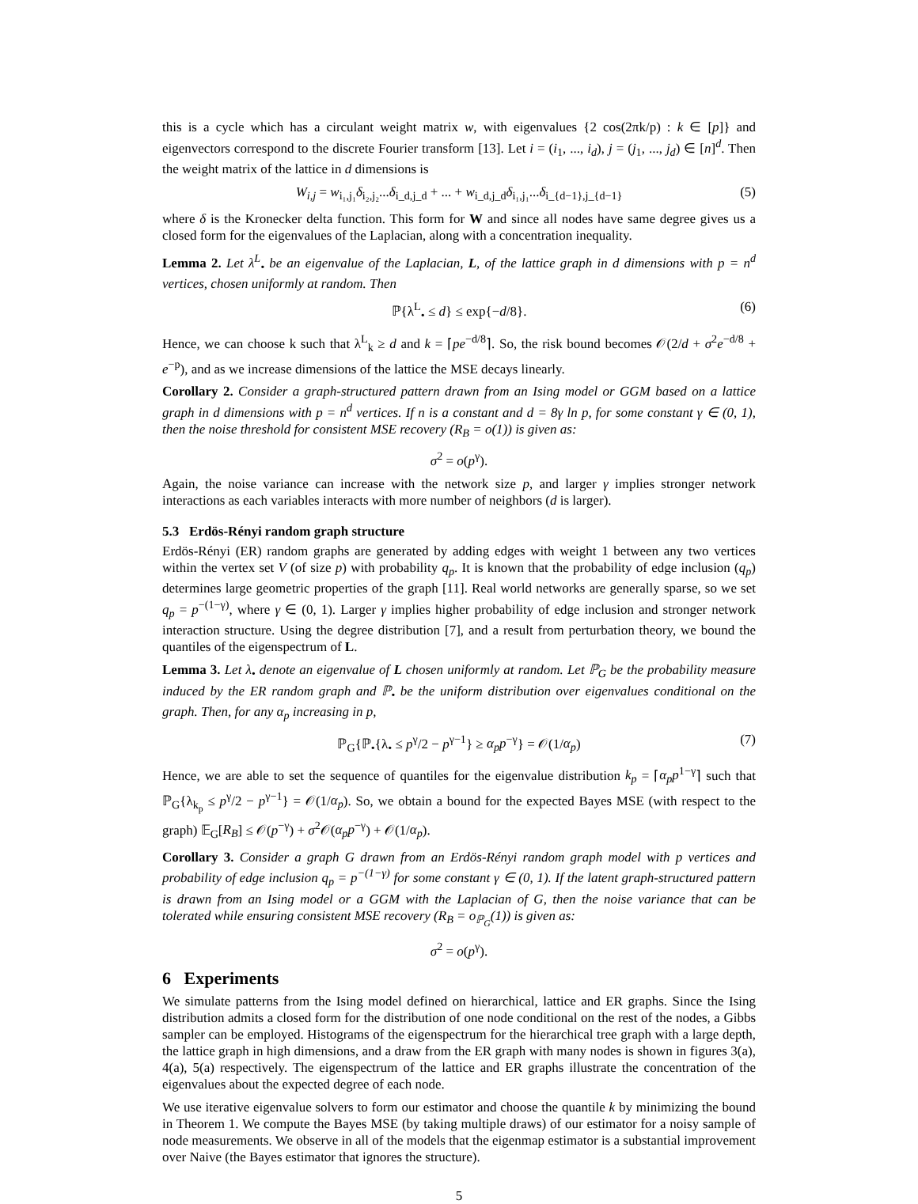this is a cycle which has a circulant weight matrix w, with eigenvalues {2 cos(2πk/p) : k ∈ [p]} and eigenvectors correspond to the discrete Fourier transform [13]. Let i = (i<sub>1</sub>, ..., i<sub>d</sub>), j = (j<sub>1</sub>, ..., j<sub>d</sub>) ∈ [n]<sup>d</sup>. Then the weight matrix of the lattice in d dimensions is
W<sub>i,j</sub> = w<sub>i₁,j₁</sub>δ<sub>i₂,j₂</sub>...δ<sub>i_d,j_d</sub> + ... + w<sub>i_d,j_d</sub>δ<sub>i₁,j₁</sub>...δ<sub>i_{d−1},j_{d−1}</sub> (5)
where δ is the Kronecker delta function. This form for W and since all nodes have same degree gives us a closed form for the eigenvalues of the Laplacian, along with a concentration inequality.
Lemma 2. Let λ<sup>L</sup><sub>•</sub> be an eigenvalue of the Laplacian, L, of the lattice graph in d dimensions with p = n<sup>d</sup> vertices, chosen uniformly at random. Then
ℙ{λ<sup>L</sup><sub>•</sub> ≤ d} ≤ exp{−d/8}. (6)
Hence, we can choose k such that λ<sup>L</sup><sub>k</sub> ≥ d and k = ⌈pe<sup>−d/8</sup>⌉. So, the risk bound becomes 𝒪(2/d + σ<sup>2</sup>e<sup>−d/8</sup> + e<sup>−p</sup>), and as we increase dimensions of the lattice the MSE decays linearly.
Corollary 2. Consider a graph-structured pattern drawn from an Ising model or GGM based on a lattice graph in d dimensions with p = n<sup>d</sup> vertices. If n is a constant and d = 8γ ln p, for some constant γ ∈ (0, 1), then the noise threshold for consistent MSE recovery (R<sub>B</sub> = o(1)) is given as:
σ<sup>2</sup> = o(p<sup>γ</sup>).
Again, the noise variance can increase with the network size p, and larger γ implies stronger network interactions as each variables interacts with more number of neighbors (d is larger).
5.3 Erdös-Rényi random graph structure
Erdös-Rényi (ER) random graphs are generated by adding edges with weight 1 between any two vertices within the vertex set V (of size p) with probability q<sub>p</sub>. It is known that the probability of edge inclusion (q<sub>p</sub>) determines large geometric properties of the graph [11]. Real world networks are generally sparse, so we set q<sub>p</sub> = p<sup>−(1−γ)</sup>, where γ ∈ (0, 1). Larger γ implies higher probability of edge inclusion and stronger network interaction structure. Using the degree distribution [7], and a result from perturbation theory, we bound the quantiles of the eigenspectrum of L.
Lemma 3. Let λ<sub>•</sub> denote an eigenvalue of L chosen uniformly at random. Let ℙ<sub>G</sub> be the probability measure induced by the ER random graph and ℙ<sub>•</sub> be the uniform distribution over eigenvalues conditional on the graph. Then, for any α<sub>p</sub> increasing in p,
ℙ<sub>G</sub>{ℙ<sub>•</sub>{λ<sub>•</sub> ≤ p<sup>γ</sup>/2 − p<sup>γ−1</sup>} ≥ α<sub>p</sub>p<sup>−γ</sup>} = 𝒪(1/α<sub>p</sub>) (7)
Hence, we are able to set the sequence of quantiles for the eigenvalue distribution k<sub>p</sub> = ⌈α<sub>p</sub>p<sup>1−γ</sup>⌉ such that ℙ<sub>G</sub>{λ<sub>k<sub>p</sub></sub> ≤ p<sup>γ</sup>/2 − p<sup>γ−1</sup>} = 𝒪(1/α<sub>p</sub>). So, we obtain a bound for the expected Bayes MSE (with respect to the graph) 𝔼<sub>G</sub>[R<sub>B</sub>] ≤ 𝒪(p<sup>−γ</sup>) + σ<sup>2</sup>𝒪(α<sub>p</sub>p<sup>−γ</sup>) + 𝒪(1/α<sub>p</sub>).
Corollary 3. Consider a graph G drawn from an Erdös-Rényi random graph model with p vertices and probability of edge inclusion q<sub>p</sub> = p<sup>−(1−γ)</sup> for some constant γ ∈ (0, 1). If the latent graph-structured pattern is drawn from an Ising model or a GGM with the Laplacian of G, then the noise variance that can be tolerated while ensuring consistent MSE recovery (R<sub>B</sub> = o<sub>ℙ<sub>G</sub></sub>(1)) is given as:
σ<sup>2</sup> = o(p<sup>γ</sup>).
6 Experiments
We simulate patterns from the Ising model defined on hierarchical, lattice and ER graphs. Since the Ising distribution admits a closed form for the distribution of one node conditional on the rest of the nodes, a Gibbs sampler can be employed. Histograms of the eigenspectrum for the hierarchical tree graph with a large depth, the lattice graph in high dimensions, and a draw from the ER graph with many nodes is shown in figures 3(a), 4(a), 5(a) respectively. The eigenspectrum of the lattice and ER graphs illustrate the concentration of the eigenvalues about the expected degree of each node.
We use iterative eigenvalue solvers to form our estimator and choose the quantile k by minimizing the bound in Theorem 1. We compute the Bayes MSE (by taking multiple draws) of our estimator for a noisy sample of node measurements. We observe in all of the models that the eigenmap estimator is a substantial improvement over Naive (the Bayes estimator that ignores the structure).
5